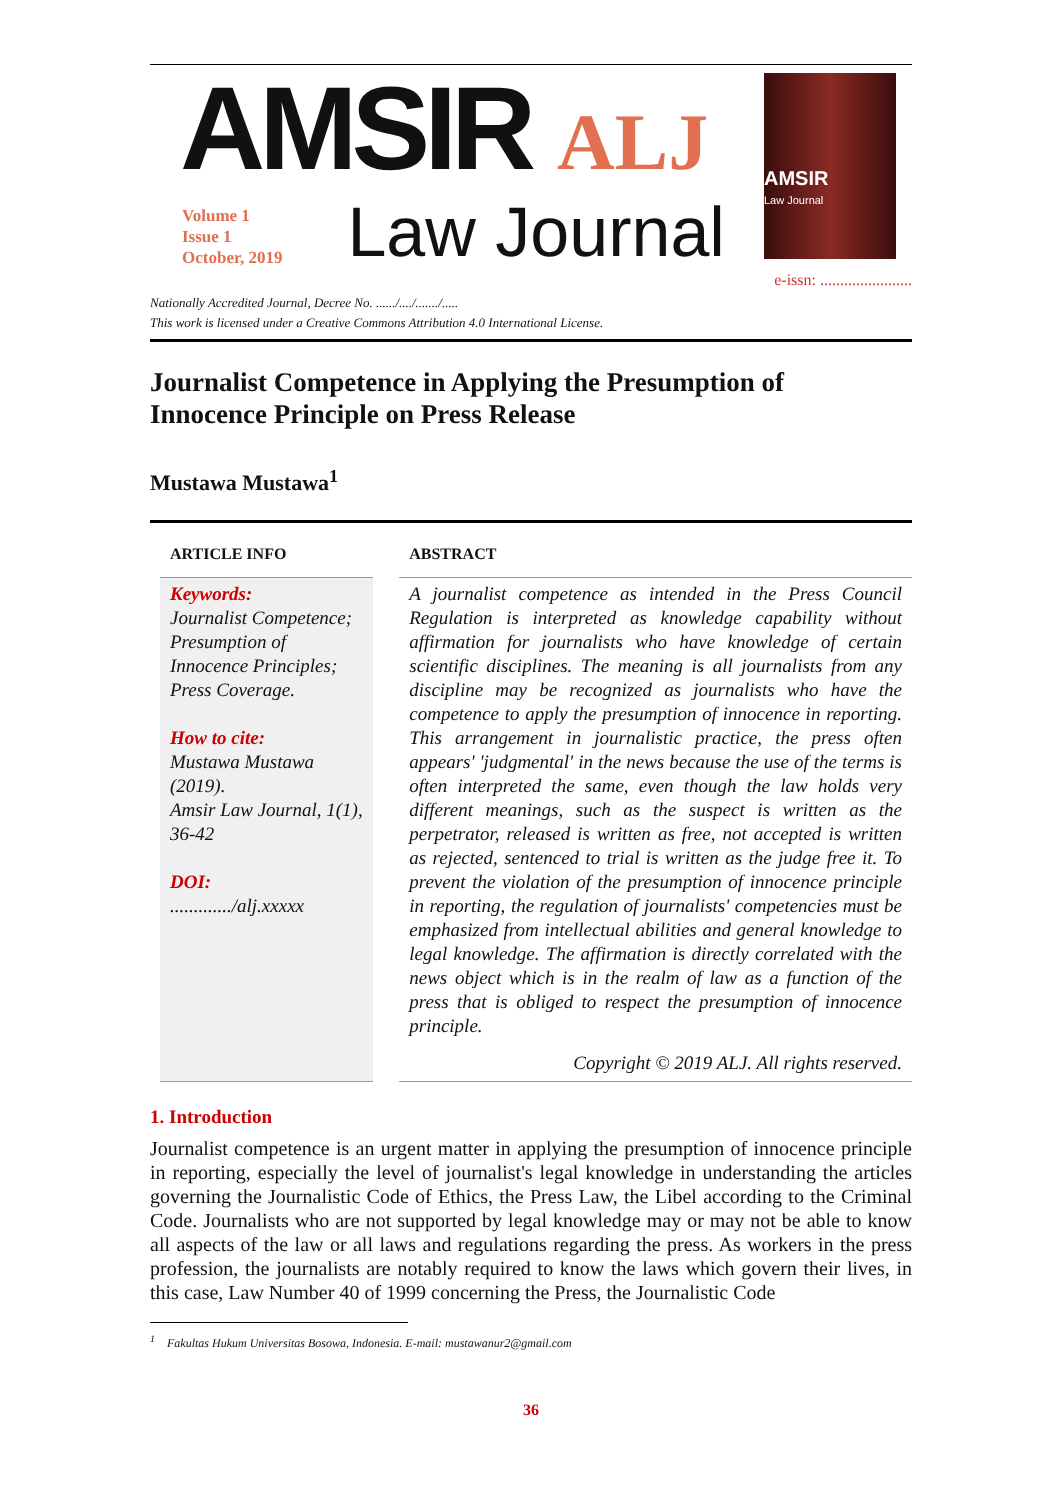AMSIR ALJ
Volume 1
Issue 1
October, 2019
Law Journal
AMSIR
Law Journal
e-issn: .......................
Nationally Accredited Journal, Decree No. ....../..../......./.....
This work is licensed under a Creative Commons Attribution 4.0 International License.
Journalist Competence in Applying the Presumption of
Innocence Principle on Press Release
Mustawa Mustawa<sup>1</sup>
ARTICLE INFO
Keywords:
Journalist Competence; Presumption of Innocence Principles; Press Coverage.
How to cite:
Mustawa Mustawa (2019).
Amsir Law Journal, 1(1), 36-42
DOI:
............./alj.xxxxx
ABSTRACT
A journalist competence as intended in the Press Council Regulation is interpreted as knowledge capability without affirmation for journalists who have knowledge of certain scientific disciplines. The meaning is all journalists from any discipline may be recognized as journalists who have the competence to apply the presumption of innocence in reporting. This arrangement in journalistic practice, the press often appears' 'judgmental' in the news because the use of the terms is often interpreted the same, even though the law holds very different meanings, such as the suspect is written as the perpetrator, released is written as free, not accepted is written as rejected, sentenced to trial is written as the judge free it. To prevent the violation of the presumption of innocence principle in reporting, the regulation of journalists' competencies must be emphasized from intellectual abilities and general knowledge to legal knowledge. The affirmation is directly correlated with the news object which is in the realm of law as a function of the press that is obliged to respect the presumption of innocence principle.
Copyright © 2019 ALJ. All rights reserved.
1. Introduction
Journalist competence is an urgent matter in applying the presumption of innocence principle in reporting, especially the level of journalist's legal knowledge in understanding the articles governing the Journalistic Code of Ethics, the Press Law, the Libel according to the Criminal Code. Journalists who are not supported by legal knowledge may or may not be able to know all aspects of the law or all laws and regulations regarding the press. As workers in the press profession, the journalists are notably required to know the laws which govern their lives, in this case, Law Number 40 of 1999 concerning the Press, the Journalistic Code
<sup>1</sup> Fakultas Hukum Universitas Bosowa, Indonesia. E-mail: mustawanur2@gmail.com
36